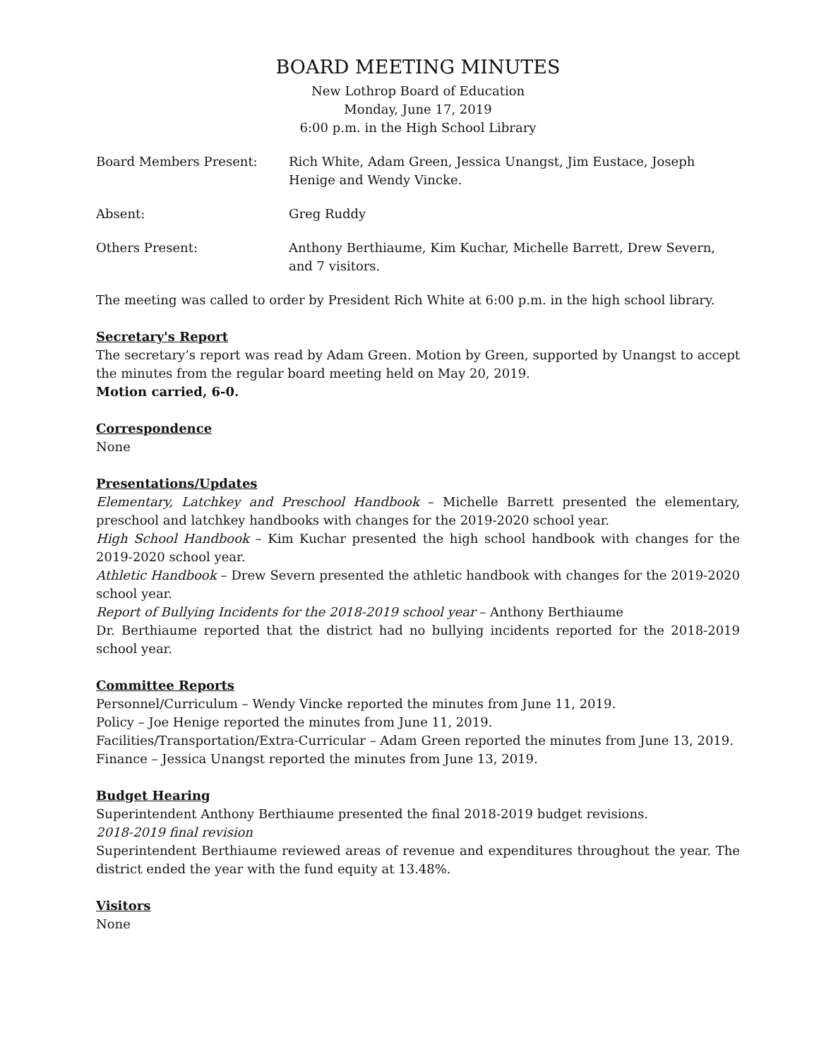BOARD MEETING MINUTES
New Lothrop Board of Education
Monday, June 17, 2019
6:00 p.m. in the High School Library
Board Members Present: Rich White, Adam Green, Jessica Unangst, Jim Eustace, Joseph Henige and Wendy Vincke.
Absent: Greg Ruddy
Others Present: Anthony Berthiaume, Kim Kuchar, Michelle Barrett, Drew Severn, and 7 visitors.
The meeting was called to order by President Rich White at 6:00 p.m. in the high school library.
Secretary's Report
The secretary’s report was read by Adam Green. Motion by Green, supported by Unangst to accept the minutes from the regular board meeting held on May 20, 2019.
Motion carried, 6-0.
Correspondence
None
Presentations/Updates
Elementary, Latchkey and Preschool Handbook – Michelle Barrett presented the elementary, preschool and latchkey handbooks with changes for the 2019-2020 school year.
High School Handbook – Kim Kuchar presented the high school handbook with changes for the 2019-2020 school year.
Athletic Handbook – Drew Severn presented the athletic handbook with changes for the 2019-2020 school year.
Report of Bullying Incidents for the 2018-2019 school year – Anthony Berthiaume
Dr. Berthiaume reported that the district had no bullying incidents reported for the 2018-2019 school year.
Committee Reports
Personnel/Curriculum – Wendy Vincke reported the minutes from June 11, 2019.
Policy – Joe Henige reported the minutes from June 11, 2019.
Facilities/Transportation/Extra-Curricular – Adam Green reported the minutes from June 13, 2019.
Finance – Jessica Unangst reported the minutes from June 13, 2019.
Budget Hearing
Superintendent Anthony Berthiaume presented the final 2018-2019 budget revisions.
2018-2019 final revision
Superintendent Berthiaume reviewed areas of revenue and expenditures throughout the year. The district ended the year with the fund equity at 13.48%.
Visitors
None